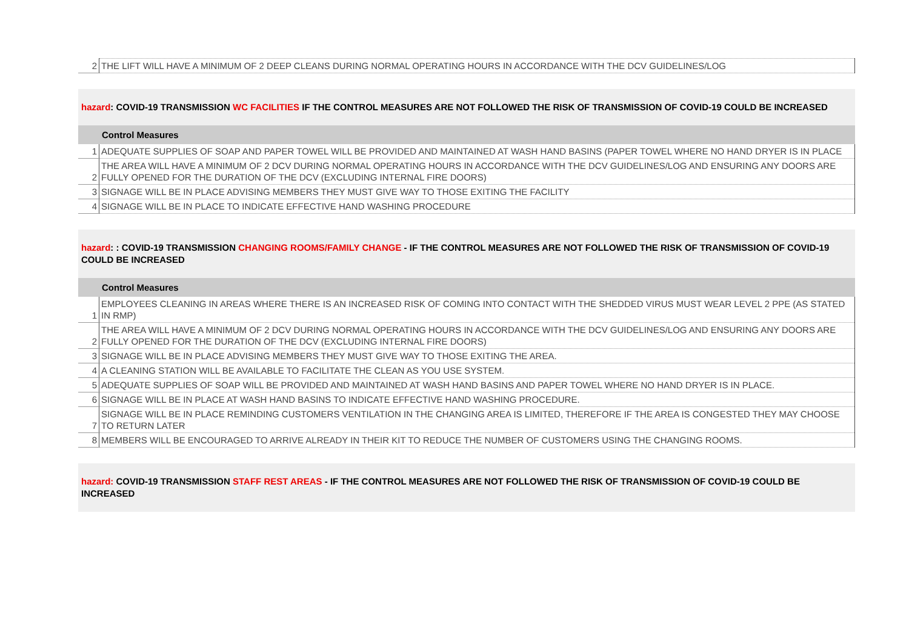| 2 | THE LIFT WILL HAVE A MINIMUM OF 2 DEEP CLEANS DURING NORMAL OPERATING HOURS IN ACCORDANCE WITH THE DCV GUIDELINES/LOG |
hazard: COVID-19 TRANSMISSION WC FACILITIES IF THE CONTROL MEASURES ARE NOT FOLLOWED THE RISK OF TRANSMISSION OF COVID-19 COULD BE INCREASED
Control Measures
| 1 | ADEQUATE SUPPLIES OF SOAP AND PAPER TOWEL WILL BE PROVIDED AND MAINTAINED AT WASH HAND BASINS (PAPER TOWEL WHERE NO HAND DRYER IS IN PLACE |
| 2 | THE AREA WILL HAVE A MINIMUM OF 2 DCV DURING NORMAL OPERATING HOURS IN ACCORDANCE WITH THE DCV GUIDELINES/LOG AND ENSURING ANY DOORS ARE FULLY OPENED FOR THE DURATION OF THE DCV (EXCLUDING INTERNAL FIRE DOORS) |
| 3 | SIGNAGE WILL BE IN PLACE ADVISING MEMBERS THEY MUST GIVE WAY TO THOSE EXITING THE FACILITY |
| 4 | SIGNAGE WILL BE IN PLACE TO INDICATE EFFECTIVE HAND WASHING PROCEDURE |
hazard: : COVID-19 TRANSMISSION CHANGING ROOMS/FAMILY CHANGE - IF THE CONTROL MEASURES ARE NOT FOLLOWED THE RISK OF TRANSMISSION OF COVID-19 COULD BE INCREASED
Control Measures
| 1 | EMPLOYEES CLEANING IN AREAS WHERE THERE IS AN INCREASED RISK OF COMING INTO CONTACT WITH THE SHEDDED VIRUS MUST WEAR LEVEL 2 PPE (AS STATED IN RMP) |
| 2 | THE AREA WILL HAVE A MINIMUM OF 2 DCV DURING NORMAL OPERATING HOURS IN ACCORDANCE WITH THE DCV GUIDELINES/LOG AND ENSURING ANY DOORS ARE FULLY OPENED FOR THE DURATION OF THE DCV (EXCLUDING INTERNAL FIRE DOORS) |
| 3 | SIGNAGE WILL BE IN PLACE ADVISING MEMBERS THEY MUST GIVE WAY TO THOSE EXITING THE AREA. |
| 4 | A CLEANING STATION WILL BE AVAILABLE TO FACILITATE THE CLEAN AS YOU USE SYSTEM. |
| 5 | ADEQUATE SUPPLIES OF SOAP WILL BE PROVIDED AND MAINTAINED AT WASH HAND BASINS AND PAPER TOWEL WHERE NO HAND DRYER IS IN PLACE. |
| 6 | SIGNAGE WILL BE IN PLACE AT WASH HAND BASINS TO INDICATE EFFECTIVE HAND WASHING PROCEDURE. |
| 7 | SIGNAGE WILL BE IN PLACE REMINDING CUSTOMERS VENTILATION IN THE CHANGING AREA IS LIMITED, THEREFORE IF THE AREA IS CONGESTED THEY MAY CHOOSE TO RETURN LATER |
| 8 | MEMBERS WILL BE ENCOURAGED TO ARRIVE ALREADY IN THEIR KIT TO REDUCE THE NUMBER OF CUSTOMERS USING THE CHANGING ROOMS. |
hazard: COVID-19 TRANSMISSION STAFF REST AREAS - IF THE CONTROL MEASURES ARE NOT FOLLOWED THE RISK OF TRANSMISSION OF COVID-19 COULD BE INCREASED